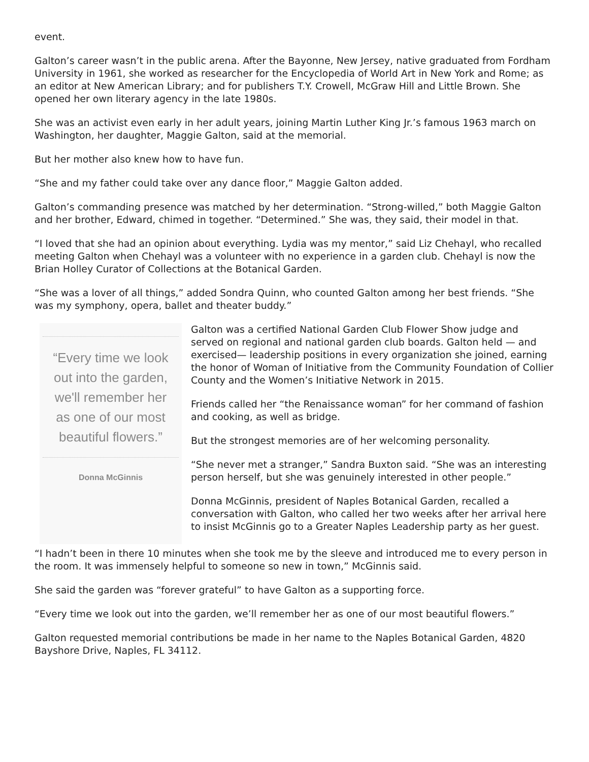event.
Galton’s career wasn’t in the public arena. After the Bayonne, New Jersey, native graduated from Fordham University in 1961, she worked as researcher for the Encyclopedia of World Art in New York and Rome; as an editor at New American Library; and for publishers T.Y. Crowell, McGraw Hill and Little Brown. She opened her own literary agency in the late 1980s.
She was an activist even early in her adult years, joining Martin Luther King Jr.’s famous 1963 march on Washington, her daughter, Maggie Galton, said at the memorial.
But her mother also knew how to have fun.
“She and my father could take over any dance floor,” Maggie Galton added.
Galton’s commanding presence was matched by her determination. “Strong-willed,” both Maggie Galton and her brother, Edward, chimed in together. “Determined.” She was, they said, their model in that.
“I loved that she had an opinion about everything. Lydia was my mentor,” said Liz Chehayl, who recalled meeting Galton when Chehayl was a volunteer with no experience in a garden club. Chehayl is now the Brian Holley Curator of Collections at the Botanical Garden.
“She was a lover of all things,” added Sondra Quinn, who counted Galton among her best friends. “She was my symphony, opera, ballet and theater buddy.”
“Every time we look out into the garden, we'll remember her as one of our most beautiful flowers.”
Donna McGinnis
Galton was a certified National Garden Club Flower Show judge and served on regional and national garden club boards. Galton held — and exercised— leadership positions in every organization she joined, earning the honor of Woman of Initiative from the Community Foundation of Collier County and the Women’s Initiative Network in 2015.
Friends called her “the Renaissance woman” for her command of fashion and cooking, as well as bridge.
But the strongest memories are of her welcoming personality.
“She never met a stranger,” Sandra Buxton said. “She was an interesting person herself, but she was genuinely interested in other people.”
Donna McGinnis, president of Naples Botanical Garden, recalled a conversation with Galton, who called her two weeks after her arrival here to insist McGinnis go to a Greater Naples Leadership party as her guest.
“I hadn’t been in there 10 minutes when she took me by the sleeve and introduced me to every person in the room. It was immensely helpful to someone so new in town,” McGinnis said.
She said the garden was “forever grateful” to have Galton as a supporting force.
“Every time we look out into the garden, we’ll remember her as one of our most beautiful flowers.”
Galton requested memorial contributions be made in her name to the Naples Botanical Garden, 4820 Bayshore Drive, Naples, FL 34112.